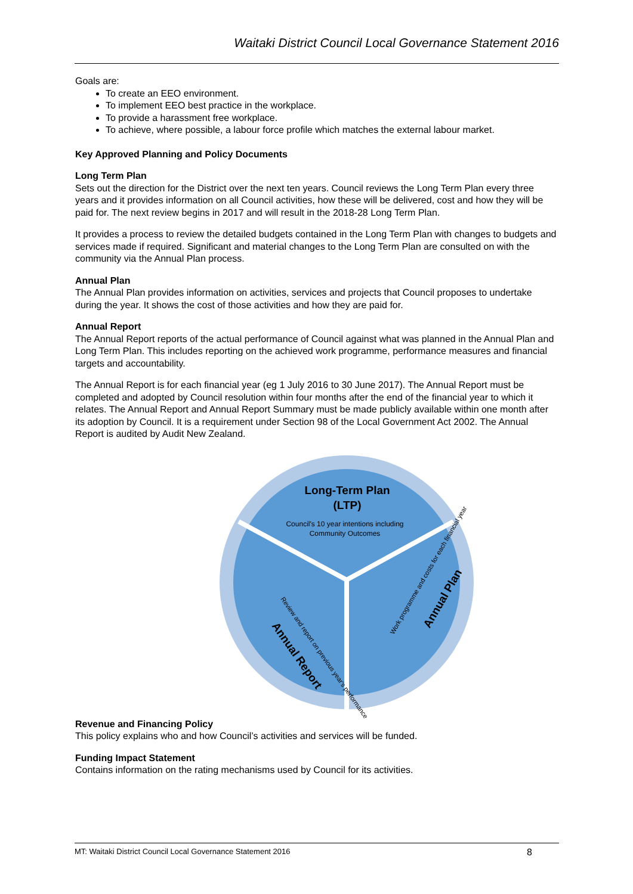Waitaki District Council Local Governance Statement 2016
Goals are:
To create an EEO environment.
To implement EEO best practice in the workplace.
To provide a harassment free workplace.
To achieve, where possible, a labour force profile which matches the external labour market.
Key Approved Planning and Policy Documents
Long Term Plan
Sets out the direction for the District over the next ten years. Council reviews the Long Term Plan every three years and it provides information on all Council activities, how these will be delivered, cost and how they will be paid for. The next review begins in 2017 and will result in the 2018-28 Long Term Plan.
It provides a process to review the detailed budgets contained in the Long Term Plan with changes to budgets and services made if required. Significant and material changes to the Long Term Plan are consulted on with the community via the Annual Plan process.
Annual Plan
The Annual Plan provides information on activities, services and projects that Council proposes to undertake during the year. It shows the cost of those activities and how they are paid for.
Annual Report
The Annual Report reports of the actual performance of Council against what was planned in the Annual Plan and Long Term Plan. This includes reporting on the achieved work programme, performance measures and financial targets and accountability.
The Annual Report is for each financial year (eg 1 July 2016 to 30 June 2017). The Annual Report must be completed and adopted by Council resolution within four months after the end of the financial year to which it relates. The Annual Report and Annual Report Summary must be made publicly available within one month after its adoption by Council. It is a requirement under Section 98 of the Local Government Act 2002. The Annual Report is audited by Audit New Zealand.
Long-Term Plan
(LTP)
Council's 10 year intentions including
Community Outcomes
Annual Report
Review and report on previous year's performance
Annual Plan
Work programme and costs for each financial year
Revenue and Financing Policy
This policy explains who and how Council’s activities and services will be funded.
Funding Impact Statement
Contains information on the rating mechanisms used by Council for its activities.
MT: Waitaki District Council Local Governance Statement 2016 8